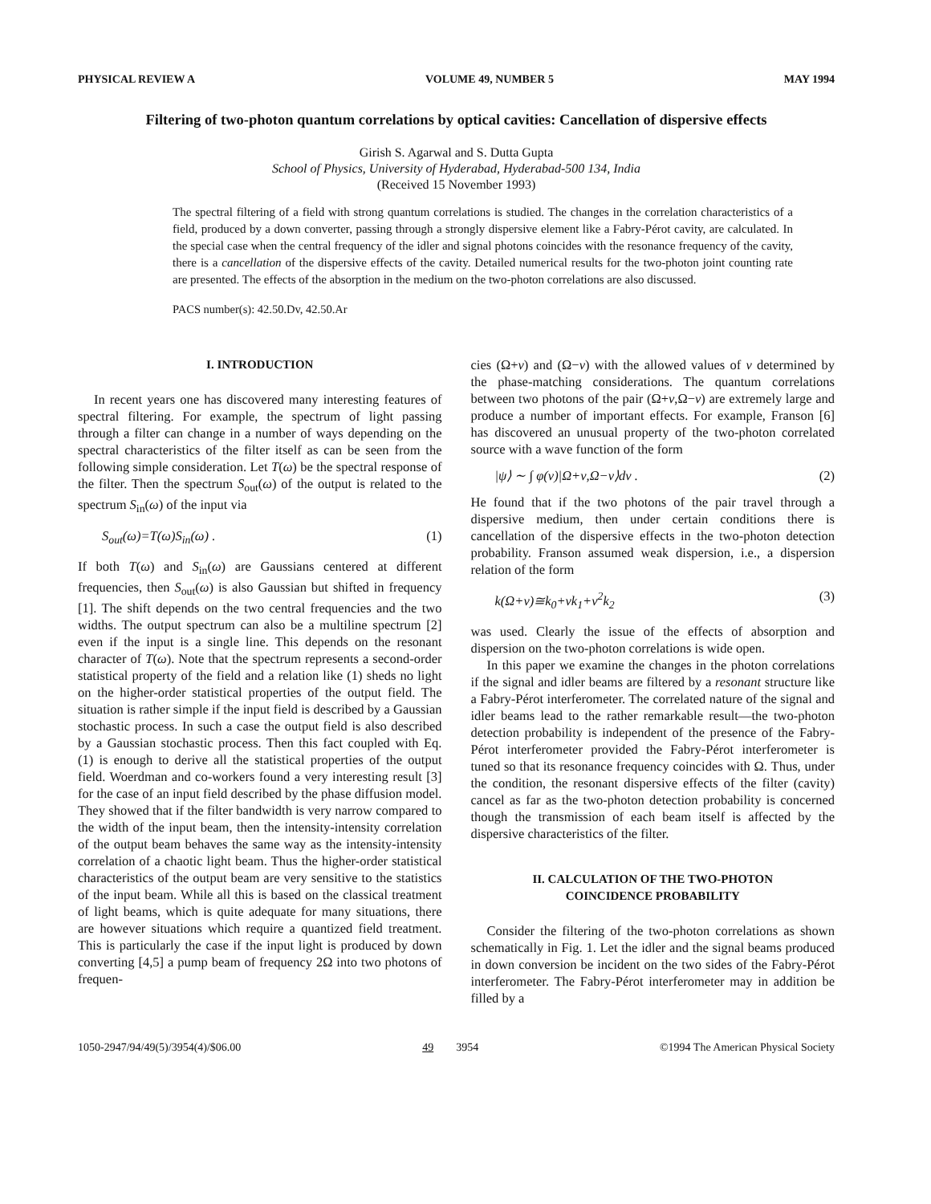PHYSICAL REVIEW A VOLUME 49, NUMBER 5 MAY 1994
Filtering of two-photon quantum correlations by optical cavities: Cancellation of dispersive effects
Girish S. Agarwal and S. Dutta Gupta
School of Physics, University of Hyderabad, Hyderabad-500 134, India
(Received 15 November 1993)
The spectral filtering of a field with strong quantum correlations is studied. The changes in the correlation characteristics of a field, produced by a down converter, passing through a strongly dispersive element like a Fabry-Pérot cavity, are calculated. In the special case when the central frequency of the idler and signal photons coincides with the resonance frequency of the cavity, there is a cancellation of the dispersive effects of the cavity. Detailed numerical results for the two-photon joint counting rate are presented. The effects of the absorption in the medium on the two-photon correlations are also discussed.
PACS number(s): 42.50.Dv, 42.50.Ar
I. INTRODUCTION
In recent years one has discovered many interesting features of spectral filtering. For example, the spectrum of light passing through a filter can change in a number of ways depending on the spectral characteristics of the filter itself as can be seen from the following simple consideration. Let T(ω) be the spectral response of the filter. Then the spectrum S<sub>out</sub>(ω) of the output is related to the spectrum S<sub>in</sub>(ω) of the input via
S<sub>out</sub>(ω)=T(ω)S<sub>in</sub>(ω) . (1)
If both T(ω) and S<sub>in</sub>(ω) are Gaussians centered at different frequencies, then S<sub>out</sub>(ω) is also Gaussian but shifted in frequency [1]. The shift depends on the two central frequencies and the two widths. The output spectrum can also be a multiline spectrum [2] even if the input is a single line. This depends on the resonant character of T(ω). Note that the spectrum represents a second-order statistical property of the field and a relation like (1) sheds no light on the higher-order statistical properties of the output field. The situation is rather simple if the input field is described by a Gaussian stochastic process. In such a case the output field is also described by a Gaussian stochastic process. Then this fact coupled with Eq. (1) is enough to derive all the statistical properties of the output field. Woerdman and co-workers found a very interesting result [3] for the case of an input field described by the phase diffusion model. They showed that if the filter bandwidth is very narrow compared to the width of the input beam, then the intensity-intensity correlation of the output beam behaves the same way as the intensity-intensity correlation of a chaotic light beam. Thus the higher-order statistical characteristics of the output beam are very sensitive to the statistics of the input beam. While all this is based on the classical treatment of light beams, which is quite adequate for many situations, there are however situations which require a quantized field treatment. This is particularly the case if the input light is produced by down converting [4,5] a pump beam of frequency 2Ω into two photons of frequen-
cies (Ω+ν) and (Ω−ν) with the allowed values of ν determined by the phase-matching considerations. The quantum correlations between two photons of the pair (Ω+ν,Ω−ν) are extremely large and produce a number of important effects. For example, Franson [6] has discovered an unusual property of the two-photon correlated source with a wave function of the form
|ψ⟩ ∼ ∫ φ(ν)|Ω+ν,Ω−ν⟩dν . (2)
He found that if the two photons of the pair travel through a dispersive medium, then under certain conditions there is cancellation of the dispersive effects in the two-photon detection probability. Franson assumed weak dispersion, i.e., a dispersion relation of the form
k(Ω+ν)≅k<sub>0</sub>+νk<sub>1</sub>+ν<sup>2</sup>k<sub>2</sub> (3)
was used. Clearly the issue of the effects of absorption and dispersion on the two-photon correlations is wide open.
In this paper we examine the changes in the photon correlations if the signal and idler beams are filtered by a resonant structure like a Fabry-Pérot interferometer. The correlated nature of the signal and idler beams lead to the rather remarkable result—the two-photon detection probability is independent of the presence of the Fabry-Pérot interferometer provided the Fabry-Pérot interferometer is tuned so that its resonance frequency coincides with Ω. Thus, under the condition, the resonant dispersive effects of the filter (cavity) cancel as far as the two-photon detection probability is concerned though the transmission of each beam itself is affected by the dispersive characteristics of the filter.
II. CALCULATION OF THE TWO-PHOTON
COINCIDENCE PROBABILITY
Consider the filtering of the two-photon correlations as shown schematically in Fig. 1. Let the idler and the signal beams produced in down conversion be incident on the two sides of the Fabry-Pérot interferometer. The Fabry-Pérot interferometer may in addition be filled by a
1050-2947/94/49(5)/3954(4)/$06.00 49 3954 ©1994 The American Physical Society